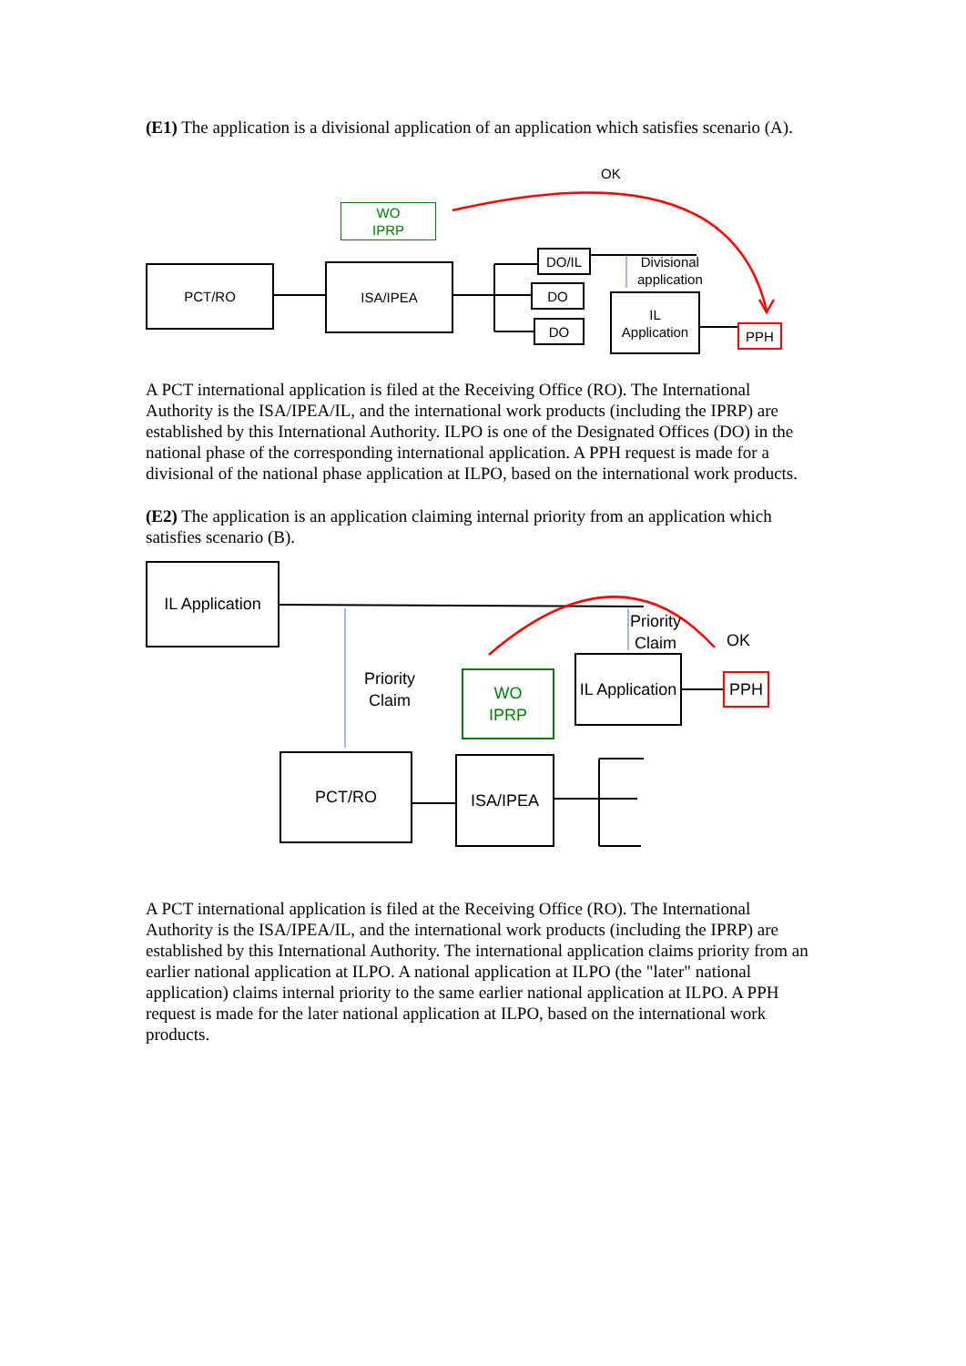(E1) The application is a divisional application of an application which satisfies scenario (A).
OK
WO
IPRP
PCT/RO ISA/IPEA
DO/IL
DO
DO
Divisional
application
IL
Application
PPH
A PCT international application is filed at the Receiving Office (RO). The International Authority is the ISA/IPEA/IL, and the international work products (including the IPRP) are established by this International Authority. ILPO is one of the Designated Offices (DO) in the national phase of the corresponding international application. A PPH request is made for a divisional of the national phase application at ILPO, based on the international work products.
(E2) The application is an application claiming internal priority from an application which satisfies scenario (B).
IL Application
Priority
Claim
OK
Priority
Claim
WO
IPRP
IL Application
PPH
PCT/RO ISA/IPEA
A PCT international application is filed at the Receiving Office (RO). The International Authority is the ISA/IPEA/IL, and the international work products (including the IPRP) are established by this International Authority. The international application claims priority from an earlier national application at ILPO. A national application at ILPO (the "later" national application) claims internal priority to the same earlier national application at ILPO. A PPH request is made for the later national application at ILPO, based on the international work products.